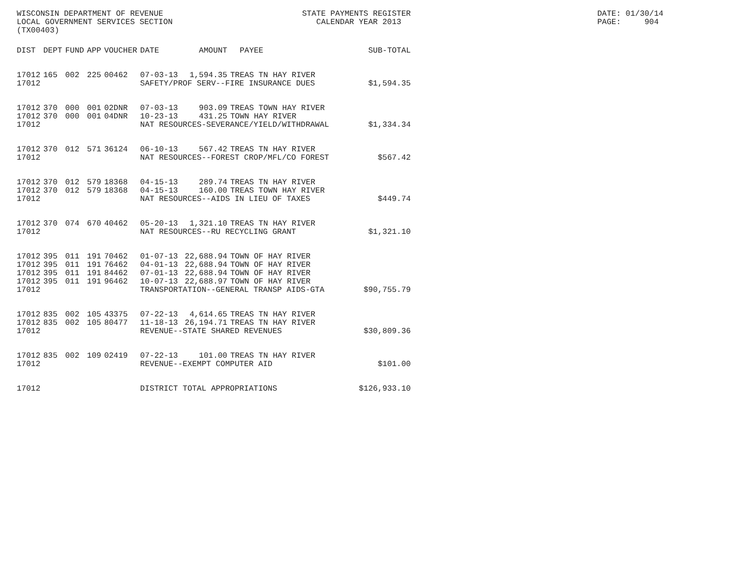WISCONSIN DEPARTMENT OF REVENUE LOCAL GOVERNMENT SERVICES SECTION (TX00403)
STATE PAYMENTS REGISTER CALENDAR YEAR 2013
DATE: 01/30/14 PAGE: 904
| DIST | DEPT | FUND | APP | VOUCHER | DATE | AMOUNT | PAYEE | SUB-TOTAL |
| --- | --- | --- | --- | --- | --- | --- | --- | --- |
| 17012 | 165 | 002 | 225 | 00462 | 07-03-13 | 1,594.35 | TREAS TN HAY RIVER | |
| 17012 | | | | | SAFETY/PROF SERV--FIRE INSURANCE DUES | | | $1,594.35 |
| 17012 | 370 | 000 | 001 | 02DNR | 07-03-13 | 903.09 | TREAS TOWN HAY RIVER | |
| 17012 | 370 | 000 | 001 | 04DNR | 10-23-13 | 431.25 | TOWN HAY RIVER | |
| 17012 | | | | | NAT RESOURCES-SEVERANCE/YIELD/WITHDRAWAL | | | $1,334.34 |
| 17012 | 370 | 012 | 571 | 36124 | 06-10-13 | 567.42 | TREAS TN HAY RIVER | |
| 17012 | | | | | NAT RESOURCES--FOREST CROP/MFL/CO FOREST | | | $567.42 |
| 17012 | 370 | 012 | 579 | 18368 | 04-15-13 | 289.74 | TREAS TN HAY RIVER | |
| 17012 | 370 | 012 | 579 | 18368 | 04-15-13 | 160.00 | TREAS TOWN HAY RIVER | |
| 17012 | | | | | NAT RESOURCES--AIDS IN LIEU OF TAXES | | | $449.74 |
| 17012 | 370 | 074 | 670 | 40462 | 05-20-13 | 1,321.10 | TREAS TN HAY RIVER | |
| 17012 | | | | | NAT RESOURCES--RU RECYCLING GRANT | | | $1,321.10 |
| 17012 | 395 | 011 | 191 | 70462 | 01-07-13 | 22,688.94 | TOWN OF HAY RIVER | |
| 17012 | 395 | 011 | 191 | 76462 | 04-01-13 | 22,688.94 | TOWN OF HAY RIVER | |
| 17012 | 395 | 011 | 191 | 84462 | 07-01-13 | 22,688.94 | TOWN OF HAY RIVER | |
| 17012 | 395 | 011 | 191 | 96462 | 10-07-13 | 22,688.97 | TOWN OF HAY RIVER | |
| 17012 | | | | | TRANSPORTATION--GENERAL TRANSP AIDS-GTA | | | $90,755.79 |
| 17012 | 835 | 002 | 105 | 43375 | 07-22-13 | 4,614.65 | TREAS TN HAY RIVER | |
| 17012 | 835 | 002 | 105 | 80477 | 11-18-13 | 26,194.71 | TREAS TN HAY RIVER | |
| 17012 | | | | | REVENUE--STATE SHARED REVENUES | | | $30,809.36 |
| 17012 | 835 | 002 | 109 | 02419 | 07-22-13 | 101.00 | TREAS TN HAY RIVER | |
| 17012 | | | | | REVENUE--EXEMPT COMPUTER AID | | | $101.00 |
| 17012 | | | | | DISTRICT TOTAL APPROPRIATIONS | | | $126,933.10 |